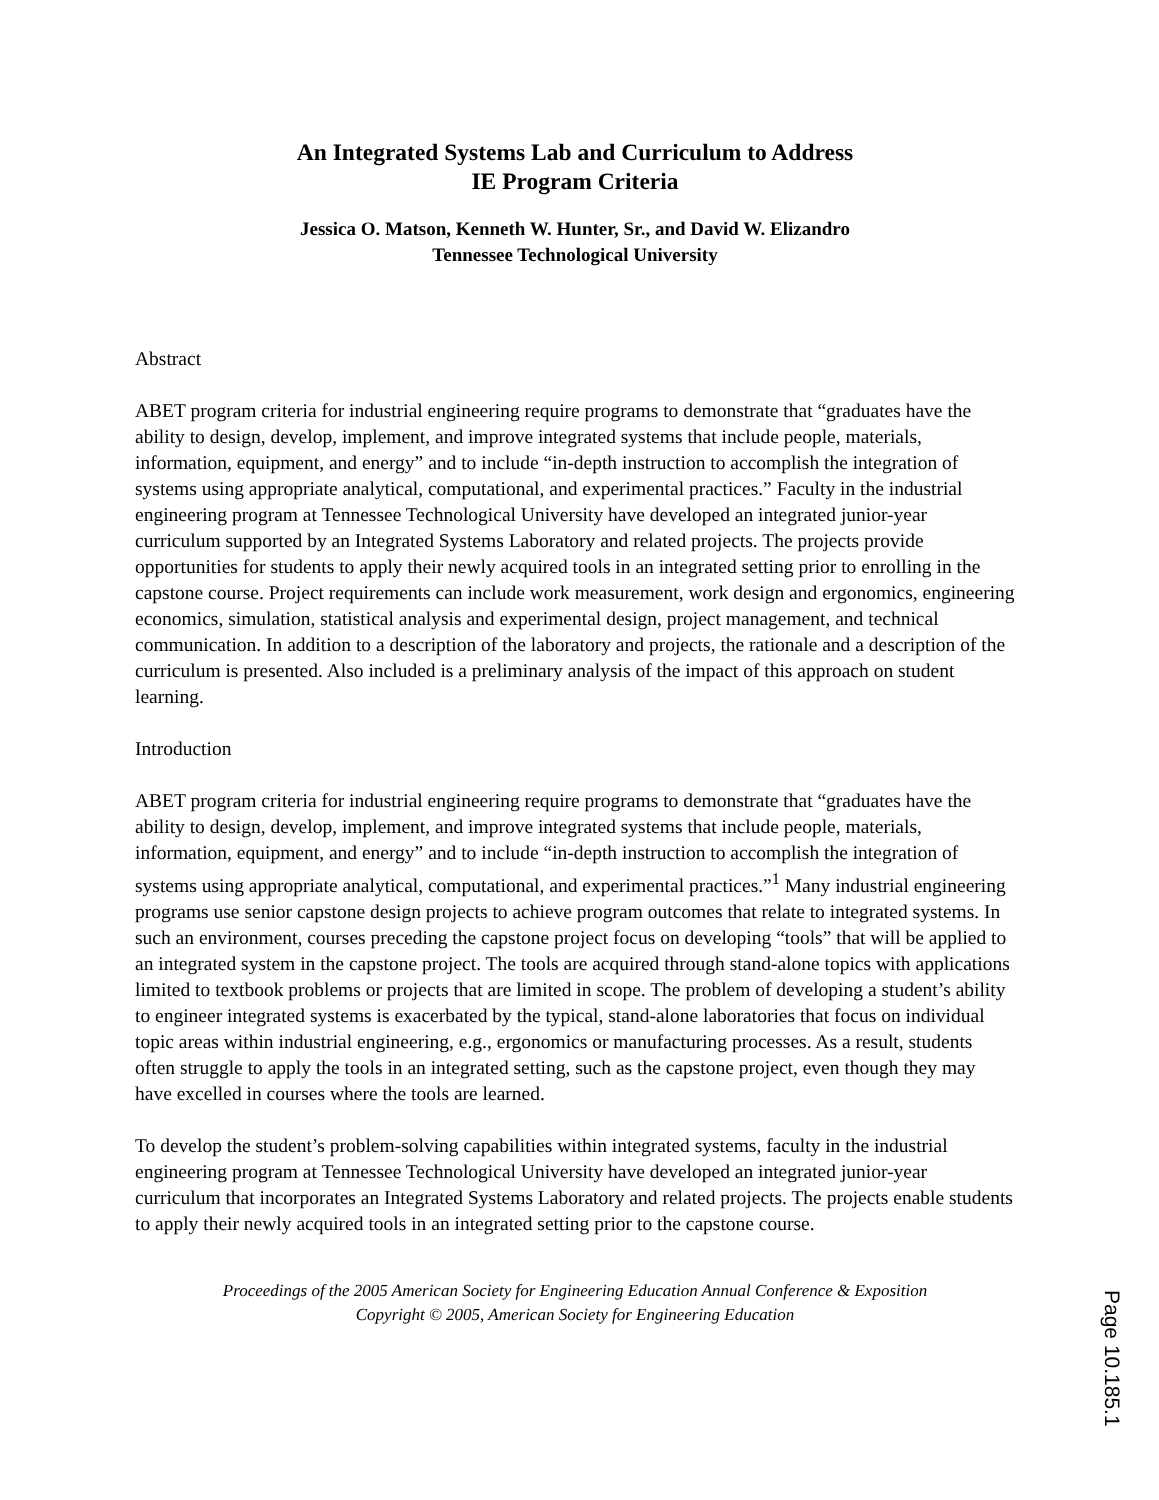An Integrated Systems Lab and Curriculum to Address
IE Program Criteria
Jessica O. Matson, Kenneth W. Hunter, Sr., and David W. Elizandro
Tennessee Technological University
Abstract
ABET program criteria for industrial engineering require programs to demonstrate that “graduates have the ability to design, develop, implement, and improve integrated systems that include people, materials, information, equipment, and energy” and to include “in-depth instruction to accomplish the integration of systems using appropriate analytical, computational, and experimental practices.” Faculty in the industrial engineering program at Tennessee Technological University have developed an integrated junior-year curriculum supported by an Integrated Systems Laboratory and related projects. The projects provide opportunities for students to apply their newly acquired tools in an integrated setting prior to enrolling in the capstone course. Project requirements can include work measurement, work design and ergonomics, engineering economics, simulation, statistical analysis and experimental design, project management, and technical communication. In addition to a description of the laboratory and projects, the rationale and a description of the curriculum is presented. Also included is a preliminary analysis of the impact of this approach on student learning.
Introduction
ABET program criteria for industrial engineering require programs to demonstrate that “graduates have the ability to design, develop, implement, and improve integrated systems that include people, materials, information, equipment, and energy” and to include “in-depth instruction to accomplish the integration of systems using appropriate analytical, computational, and experimental practices.”<sup>1</sup> Many industrial engineering programs use senior capstone design projects to achieve program outcomes that relate to integrated systems. In such an environment, courses preceding the capstone project focus on developing “tools” that will be applied to an integrated system in the capstone project. The tools are acquired through stand-alone topics with applications limited to textbook problems or projects that are limited in scope. The problem of developing a student’s ability to engineer integrated systems is exacerbated by the typical, stand-alone laboratories that focus on individual topic areas within industrial engineering, e.g., ergonomics or manufacturing processes. As a result, students often struggle to apply the tools in an integrated setting, such as the capstone project, even though they may have excelled in courses where the tools are learned.
To develop the student’s problem-solving capabilities within integrated systems, faculty in the industrial engineering program at Tennessee Technological University have developed an integrated junior-year curriculum that incorporates an Integrated Systems Laboratory and related projects. The projects enable students to apply their newly acquired tools in an integrated setting prior to the capstone course.
Proceedings of the 2005 American Society for Engineering Education Annual Conference & Exposition
Copyright © 2005, American Society for Engineering Education
Page 10.185.1